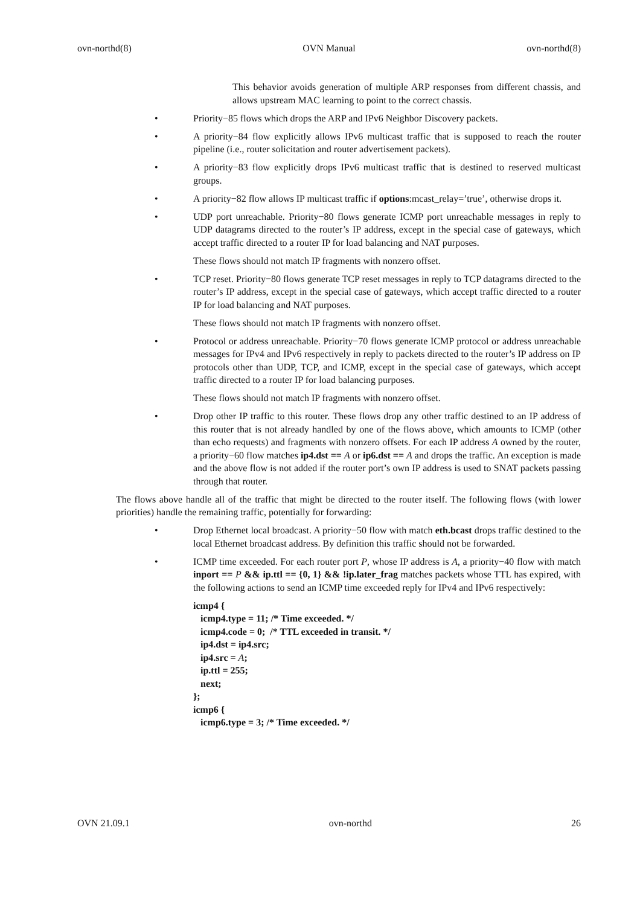ovn-northd(8) OVN Manual ovn-northd(8)
This behavior avoids generation of multiple ARP responses from different chassis, and allows upstream MAC learning to point to the correct chassis.
• Priority−85 flows which drops the ARP and IPv6 Neighbor Discovery packets.
• A priority−84 flow explicitly allows IPv6 multicast traffic that is supposed to reach the router pipeline (i.e., router solicitation and router advertisement packets).
• A priority−83 flow explicitly drops IPv6 multicast traffic that is destined to reserved multicast groups.
• A priority−82 flow allows IP multicast traffic if options:mcast_relay=’true’, otherwise drops it.
• UDP port unreachable. Priority−80 flows generate ICMP port unreachable messages in reply to UDP datagrams directed to the router’s IP address, except in the special case of gateways, which accept traffic directed to a router IP for load balancing and NAT purposes.
These flows should not match IP fragments with nonzero offset.
• TCP reset. Priority−80 flows generate TCP reset messages in reply to TCP datagrams directed to the router’s IP address, except in the special case of gateways, which accept traffic directed to a router IP for load balancing and NAT purposes.
These flows should not match IP fragments with nonzero offset.
• Protocol or address unreachable. Priority−70 flows generate ICMP protocol or address unreachable messages for IPv4 and IPv6 respectively in reply to packets directed to the router’s IP address on IP protocols other than UDP, TCP, and ICMP, except in the special case of gateways, which accept traffic directed to a router IP for load balancing purposes.
These flows should not match IP fragments with nonzero offset.
• Drop other IP traffic to this router. These flows drop any other traffic destined to an IP address of this router that is not already handled by one of the flows above, which amounts to ICMP (other than echo requests) and fragments with nonzero offsets. For each IP address A owned by the router, a priority−60 flow matches ip4.dst == A or ip6.dst == A and drops the traffic. An exception is made and the above flow is not added if the router port’s own IP address is used to SNAT packets passing through that router.
The flows above handle all of the traffic that might be directed to the router itself. The following flows (with lower priorities) handle the remaining traffic, potentially for forwarding:
• Drop Ethernet local broadcast. A priority−50 flow with match eth.bcast drops traffic destined to the local Ethernet broadcast address. By definition this traffic should not be forwarded.
• ICMP time exceeded. For each router port P, whose IP address is A, a priority−40 flow with match inport == P && ip.ttl == {0, 1} && !ip.later_frag matches packets whose TTL has expired, with the following actions to send an ICMP time exceeded reply for IPv4 and IPv6 respectively:
icmp4 {
   icmp4.type = 11; /* Time exceeded. */
   icmp4.code = 0;  /* TTL exceeded in transit. */
   ip4.dst = ip4.src;
   ip4.src = A;
   ip.ttl = 255;
   next;
};
icmp6 {
   icmp6.type = 3; /* Time exceeded. */
OVN 21.09.1 ovn-northd 26